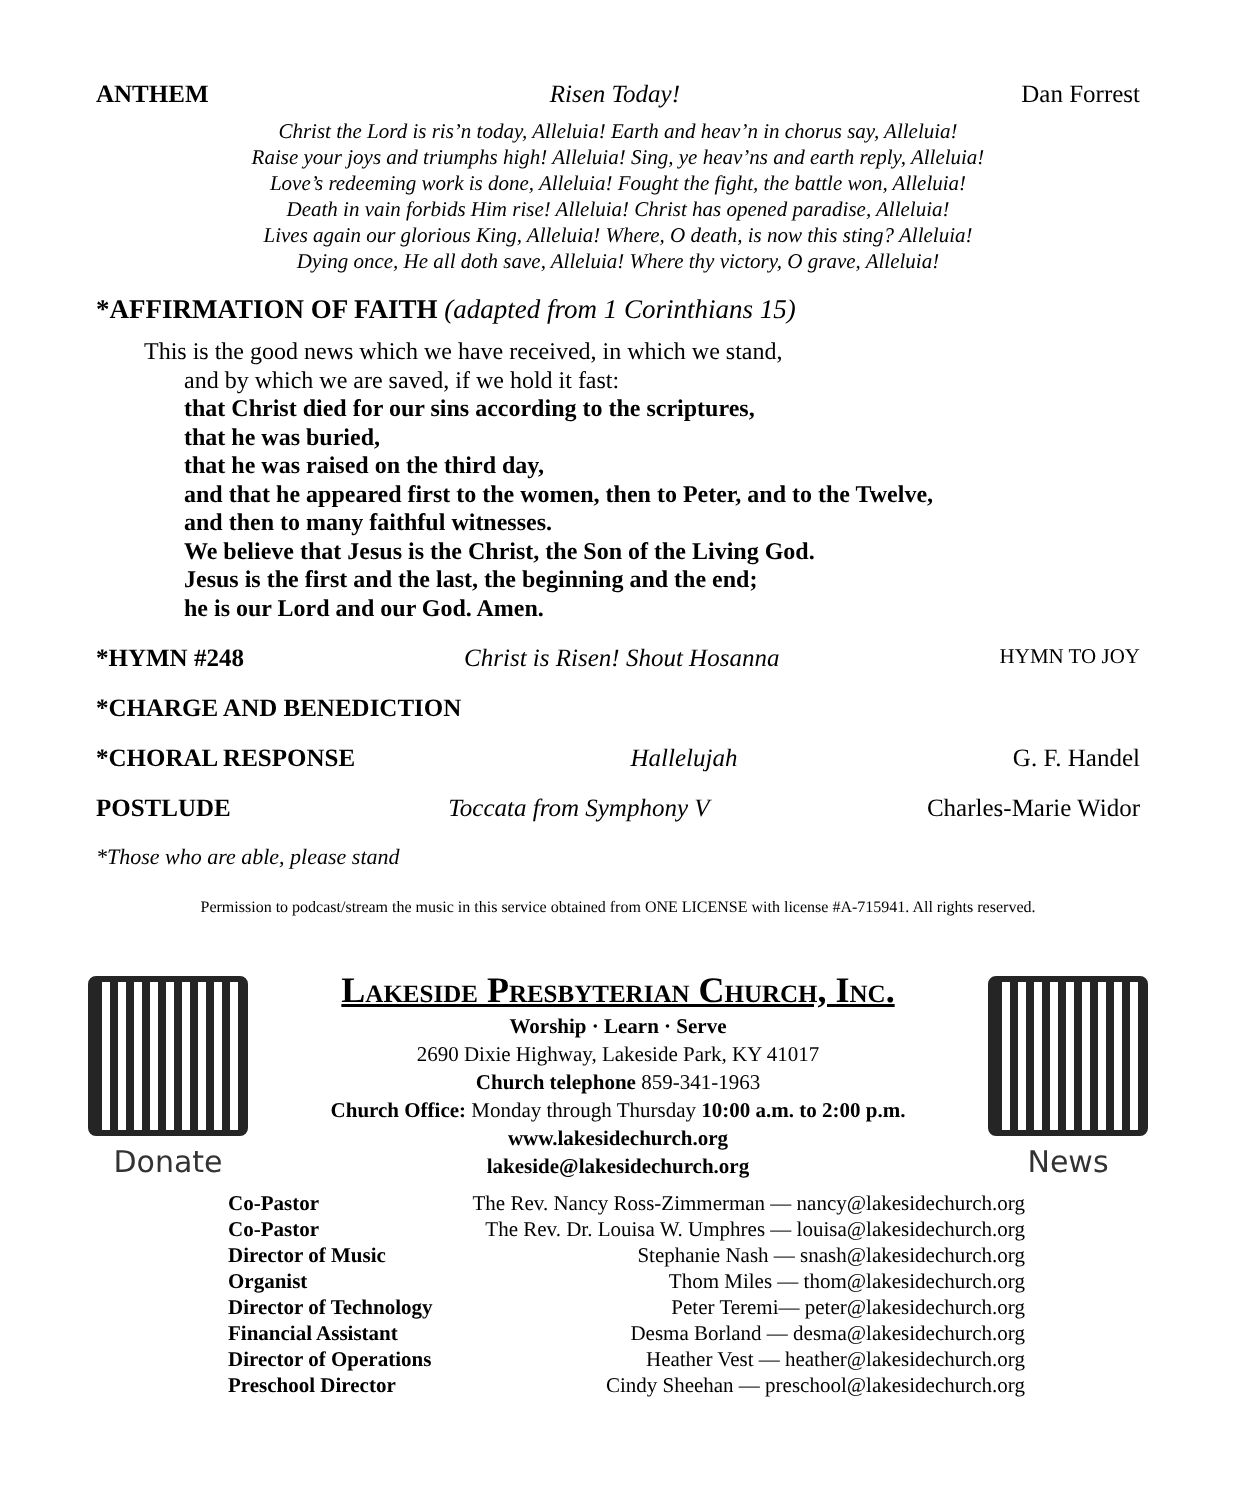ANTHEM Risen Today! Dan Forrest
Christ the Lord is ris’n today, Alleluia! Earth and heav’n in chorus say, Alleluia!
Raise your joys and triumphs high! Alleluia! Sing, ye heav’ns and earth reply, Alleluia!
Love’s redeeming work is done, Alleluia! Fought the fight, the battle won, Alleluia!
Death in vain forbids Him rise! Alleluia! Christ has opened paradise, Alleluia!
Lives again our glorious King, Alleluia! Where, O death, is now this sting? Alleluia!
Dying once, He all doth save, Alleluia! Where thy victory, O grave, Alleluia!
*AFFIRMATION OF FAITH (adapted from 1 Corinthians 15)
This is the good news which we have received, in which we stand,
and by which we are saved, if we hold it fast:
that Christ died for our sins according to the scriptures,
that he was buried,
that he was raised on the third day,
and that he appeared first to the women, then to Peter, and to the Twelve,
and then to many faithful witnesses.
We believe that Jesus is the Christ, the Son of the Living God.
Jesus is the first and the last, the beginning and the end;
he is our Lord and our God. Amen.
*HYMN #248 Christ is Risen! Shout Hosanna HYMN TO JOY
*CHARGE AND BENEDICTION
*CHORAL RESPONSE Hallelujah G. F. Handel
POSTLUDE Toccata from Symphony V Charles-Marie Widor
*Those who are able, please stand
Permission to podcast/stream the music in this service obtained from ONE LICENSE with license #A-715941. All rights reserved.
Donate
Lakeside Presbyterian Church, Inc.
Worship · Learn · Serve
2690 Dixie Highway, Lakeside Park, KY 41017
Church telephone 859-341-1963
Church Office: Monday through Thursday 10:00 a.m. to 2:00 p.m.
www.lakesidechurch.org
lakeside@lakesidechurch.org
News
| Co-Pastor | The Rev. Nancy Ross-Zimmerman — nancy@lakesidechurch.org |
| Co-Pastor | The Rev. Dr. Louisa W. Umphres — louisa@lakesidechurch.org |
| Director of Music | Stephanie Nash — snash@lakesidechurch.org |
| Organist | Thom Miles — thom@lakesidechurch.org |
| Director of Technology | Peter Teremi— peter@lakesidechurch.org |
| Financial Assistant | Desma Borland — desma@lakesidechurch.org |
| Director of Operations | Heather Vest — heather@lakesidechurch.org |
| Preschool Director | Cindy Sheehan — preschool@lakesidechurch.org |